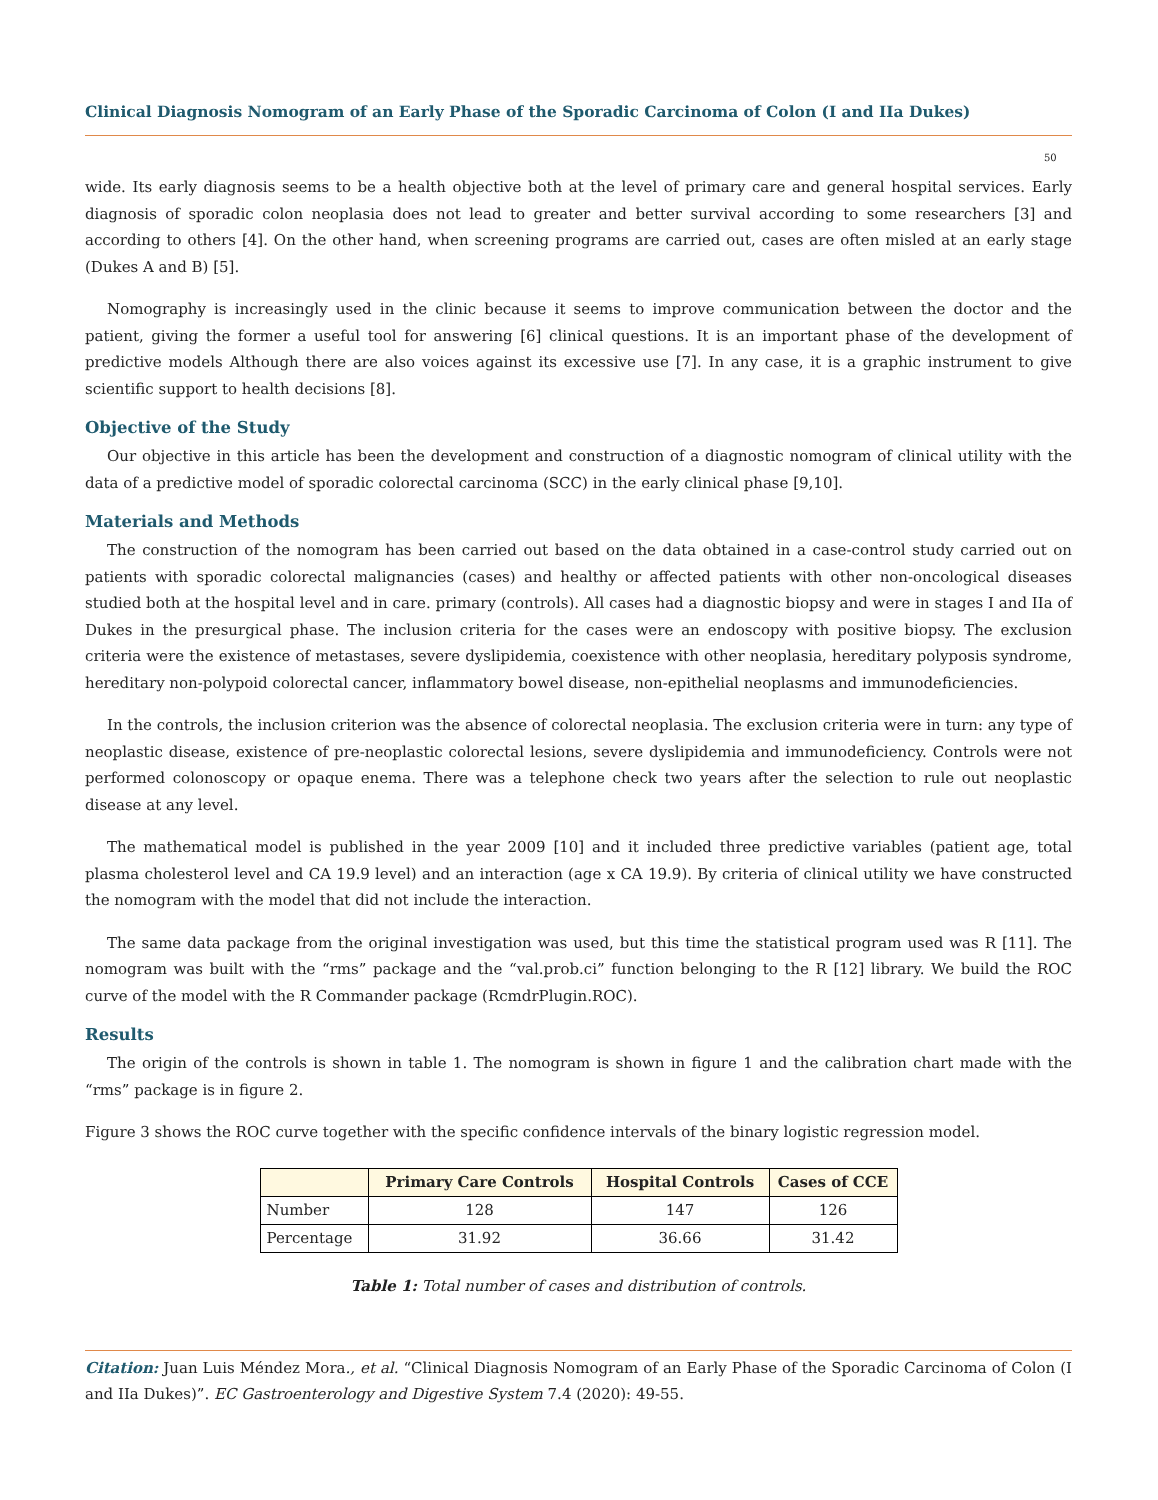Clinical Diagnosis Nomogram of an Early Phase of the Sporadic Carcinoma of Colon (I and IIa Dukes)
50
wide. Its early diagnosis seems to be a health objective both at the level of primary care and general hospital services. Early diagnosis of sporadic colon neoplasia does not lead to greater and better survival according to some researchers [3] and according to others [4]. On the other hand, when screening programs are carried out, cases are often misled at an early stage (Dukes A and B) [5].
Nomography is increasingly used in the clinic because it seems to improve communication between the doctor and the patient, giving the former a useful tool for answering [6] clinical questions. It is an important phase of the development of predictive models Although there are also voices against its excessive use [7]. In any case, it is a graphic instrument to give scientific support to health decisions [8].
Objective of the Study
Our objective in this article has been the development and construction of a diagnostic nomogram of clinical utility with the data of a predictive model of sporadic colorectal carcinoma (SCC) in the early clinical phase [9,10].
Materials and Methods
The construction of the nomogram has been carried out based on the data obtained in a case-control study carried out on patients with sporadic colorectal malignancies (cases) and healthy or affected patients with other non-oncological diseases studied both at the hospital level and in care. primary (controls). All cases had a diagnostic biopsy and were in stages I and IIa of Dukes in the presurgical phase. The inclusion criteria for the cases were an endoscopy with positive biopsy. The exclusion criteria were the existence of metastases, severe dyslipidemia, coexistence with other neoplasia, hereditary polyposis syndrome, hereditary non-polypoid colorectal cancer, inflammatory bowel disease, non-epithelial neoplasms and immunodeficiencies.
In the controls, the inclusion criterion was the absence of colorectal neoplasia. The exclusion criteria were in turn: any type of neoplastic disease, existence of pre-neoplastic colorectal lesions, severe dyslipidemia and immunodeficiency. Controls were not performed colonoscopy or opaque enema. There was a telephone check two years after the selection to rule out neoplastic disease at any level.
The mathematical model is published in the year 2009 [10] and it included three predictive variables (patient age, total plasma cholesterol level and CA 19.9 level) and an interaction (age x CA 19.9). By criteria of clinical utility we have constructed the nomogram with the model that did not include the interaction.
The same data package from the original investigation was used, but this time the statistical program used was R [11]. The nomogram was built with the “rms” package and the “val.prob.ci” function belonging to the R [12] library. We build the ROC curve of the model with the R Commander package (RcmdrPlugin.ROC).
Results
The origin of the controls is shown in table 1. The nomogram is shown in figure 1 and the calibration chart made with the “rms” package is in figure 2.
Figure 3 shows the ROC curve together with the specific confidence intervals of the binary logistic regression model.
| | Primary Care Controls | Hospital Controls | Cases of CCE |
| --- | --- | --- | --- |
| Number | 128 | 147 | 126 |
| Percentage | 31.92 | 36.66 | 31.42 |
Table 1: Total number of cases and distribution of controls.
Citation: Juan Luis Méndez Mora., et al. “Clinical Diagnosis Nomogram of an Early Phase of the Sporadic Carcinoma of Colon (I and IIa Dukes)”. EC Gastroenterology and Digestive System 7.4 (2020): 49-55.